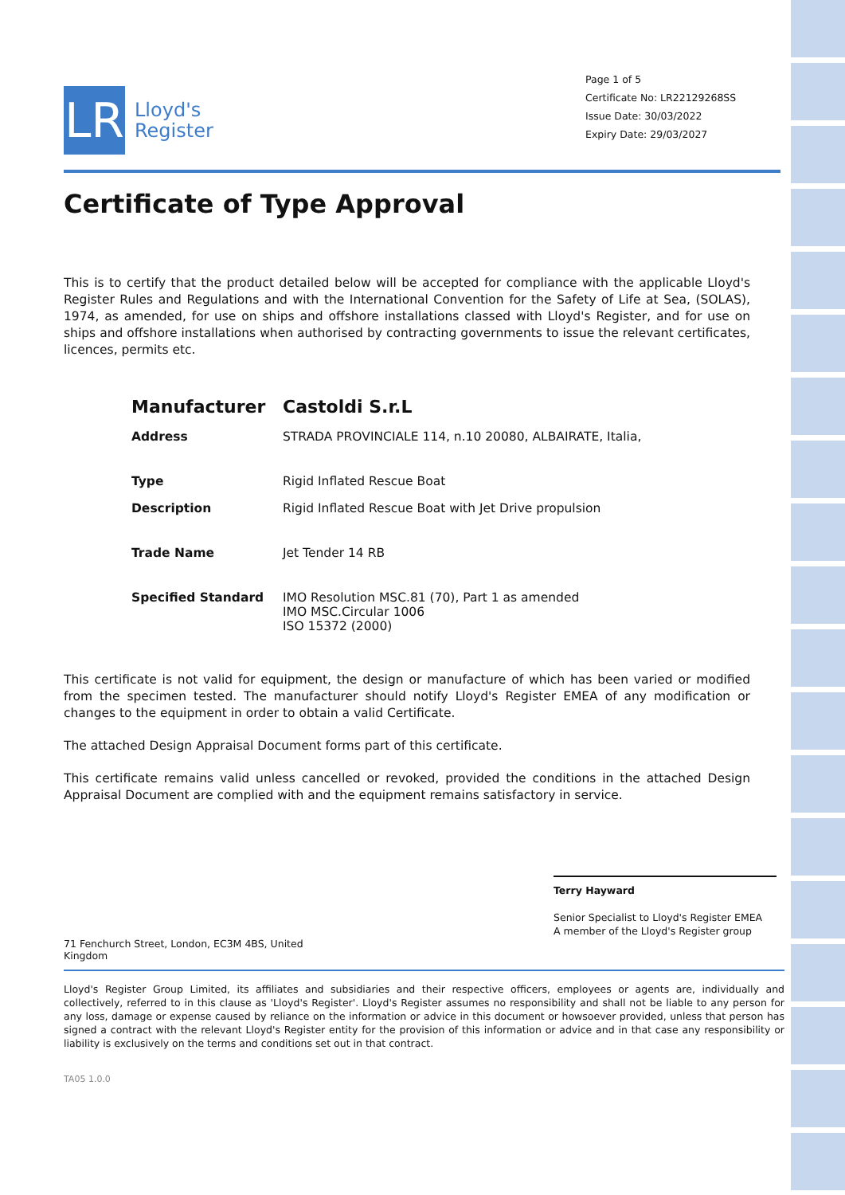LR
Lloyd's
Register
Page 1 of 5
Certificate No: LR22129268SS
Issue Date: 30/03/2022
Expiry Date: 29/03/2027
Certificate of Type Approval
This is to certify that the product detailed below will be accepted for compliance with the applicable Lloyd's Register Rules and Regulations and with the International Convention for the Safety of Life at Sea, (SOLAS), 1974, as amended, for use on ships and offshore installations classed with Lloyd's Register, and for use on ships and offshore installations when authorised by contracting governments to issue the relevant certificates, licences, permits etc.
| Manufacturer | Castoldi S.r.L |
| Address | STRADA PROVINCIALE 114, n.10 20080, ALBAIRATE, Italia, |
| Type | Rigid Inflated Rescue Boat |
| Description | Rigid Inflated Rescue Boat with Jet Drive propulsion |
| Trade Name | Jet Tender 14 RB |
| Specified Standard | IMO Resolution MSC.81 (70), Part 1 as amended IMO MSC.Circular 1006 ISO 15372 (2000) |
This certificate is not valid for equipment, the design or manufacture of which has been varied or modified from the specimen tested. The manufacturer should notify Lloyd's Register EMEA of any modification or changes to the equipment in order to obtain a valid Certificate.
The attached Design Appraisal Document forms part of this certificate.
This certificate remains valid unless cancelled or revoked, provided the conditions in the attached Design Appraisal Document are complied with and the equipment remains satisfactory in service.
Terry Hayward
Senior Specialist to Lloyd's Register EMEA
A member of the Lloyd's Register group
71 Fenchurch Street, London, EC3M 4BS, United
Kingdom
Lloyd's Register Group Limited, its affiliates and subsidiaries and their respective officers, employees or agents are, individually and collectively, referred to in this clause as 'Lloyd's Register'. Lloyd's Register assumes no responsibility and shall not be liable to any person for any loss, damage or expense caused by reliance on the information or advice in this document or howsoever provided, unless that person has signed a contract with the relevant Lloyd's Register entity for the provision of this information or advice and in that case any responsibility or liability is exclusively on the terms and conditions set out in that contract.
TA05 1.0.0